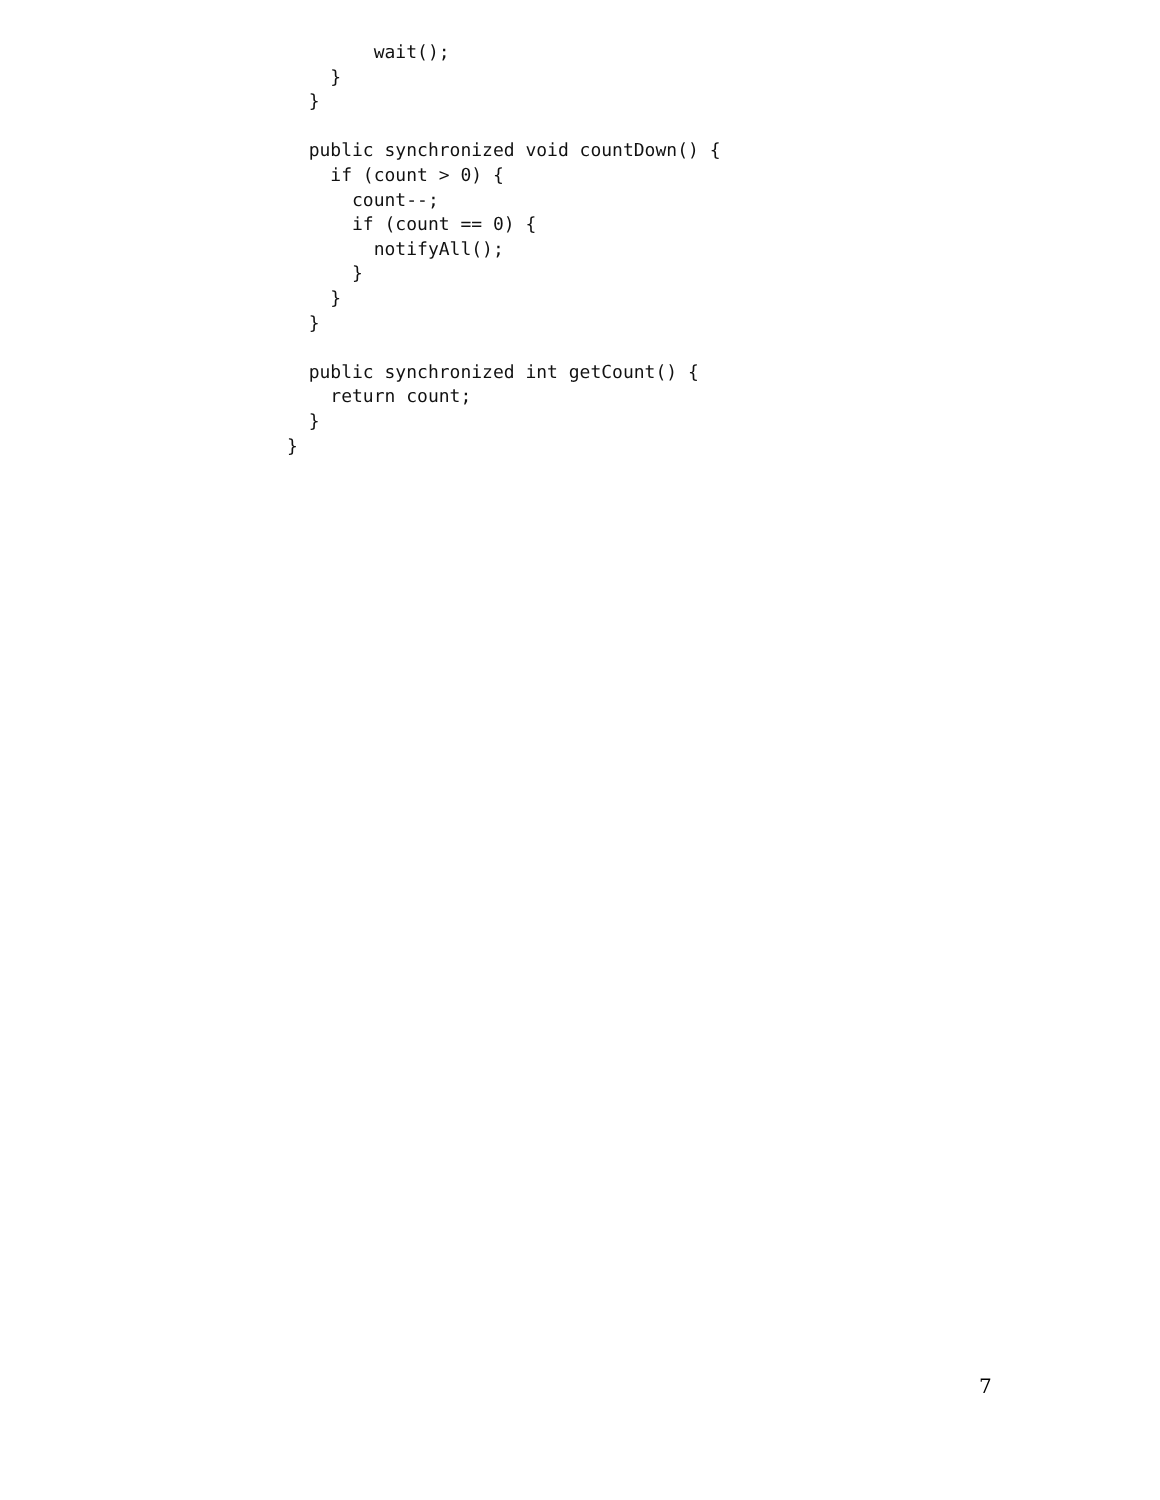wait();
    }
  }

  public synchronized void countDown() {
    if (count > 0) {
      count--;
      if (count == 0) {
        notifyAll();
      }
    }
  }

  public synchronized int getCount() {
    return count;
  }
}
7